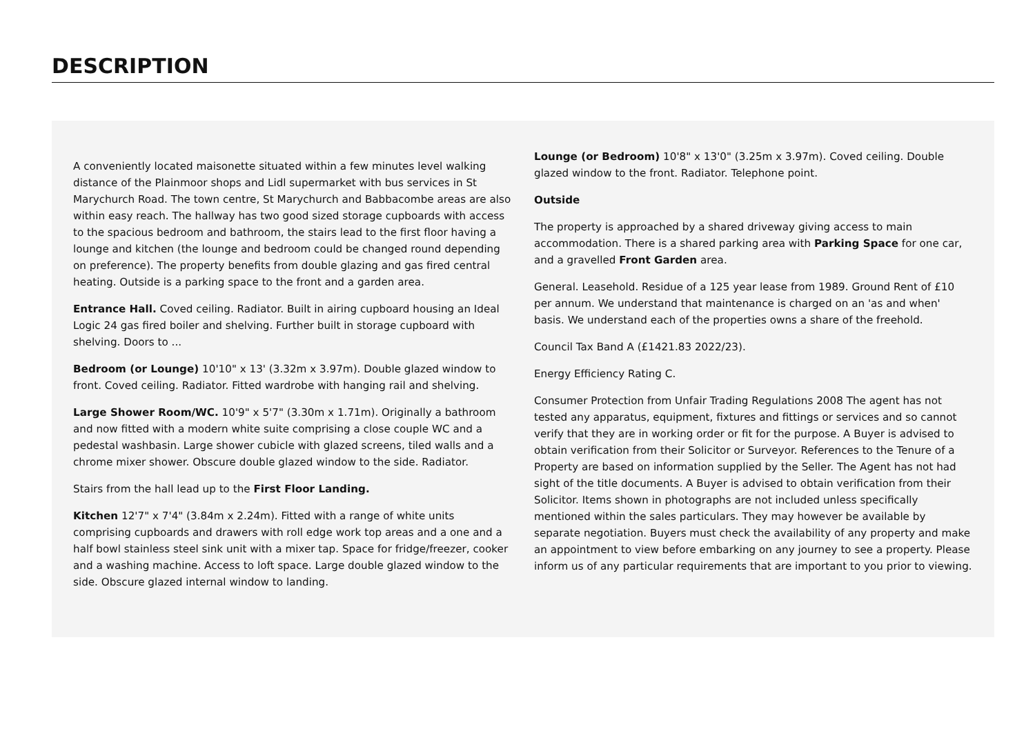DESCRIPTION
A conveniently located maisonette situated within a few minutes level walking distance of the Plainmoor shops and Lidl supermarket with bus services in St Marychurch Road. The town centre, St Marychurch and Babbacombe areas are also within easy reach. The hallway has two good sized storage cupboards with access to the spacious bedroom and bathroom, the stairs lead to the first floor having a lounge and kitchen (the lounge and bedroom could be changed round depending on preference). The property benefits from double glazing and gas fired central heating. Outside is a parking space to the front and a garden area.
Entrance Hall. Coved ceiling. Radiator. Built in airing cupboard housing an Ideal Logic 24 gas fired boiler and shelving. Further built in storage cupboard with shelving. Doors to ...
Bedroom (or Lounge) 10'10" x 13' (3.32m x 3.97m). Double glazed window to front. Coved ceiling. Radiator. Fitted wardrobe with hanging rail and shelving.
Large Shower Room/WC. 10'9" x 5'7" (3.30m x 1.71m). Originally a bathroom and now fitted with a modern white suite comprising a close couple WC and a pedestal washbasin. Large shower cubicle with glazed screens, tiled walls and a chrome mixer shower. Obscure double glazed window to the side. Radiator.
Stairs from the hall lead up to the First Floor Landing.
Kitchen 12'7" x 7'4" (3.84m x 2.24m). Fitted with a range of white units comprising cupboards and drawers with roll edge work top areas and a one and a half bowl stainless steel sink unit with a mixer tap. Space for fridge/freezer, cooker and a washing machine. Access to loft space. Large double glazed window to the side. Obscure glazed internal window to landing.
Lounge (or Bedroom) 10'8" x 13'0" (3.25m x 3.97m). Coved ceiling. Double glazed window to the front. Radiator. Telephone point.
Outside
The property is approached by a shared driveway giving access to main accommodation. There is a shared parking area with Parking Space for one car, and a gravelled Front Garden area.
General. Leasehold. Residue of a 125 year lease from 1989. Ground Rent of £10 per annum. We understand that maintenance is charged on an 'as and when' basis. We understand each of the properties owns a share of the freehold.
Council Tax Band A (£1421.83 2022/23).
Energy Efficiency Rating C.
Consumer Protection from Unfair Trading Regulations 2008 The agent has not tested any apparatus, equipment, fixtures and fittings or services and so cannot verify that they are in working order or fit for the purpose. A Buyer is advised to obtain verification from their Solicitor or Surveyor. References to the Tenure of a Property are based on information supplied by the Seller. The Agent has not had sight of the title documents. A Buyer is advised to obtain verification from their Solicitor. Items shown in photographs are not included unless specifically mentioned within the sales particulars. They may however be available by separate negotiation. Buyers must check the availability of any property and make an appointment to view before embarking on any journey to see a property. Please inform us of any particular requirements that are important to you prior to viewing.